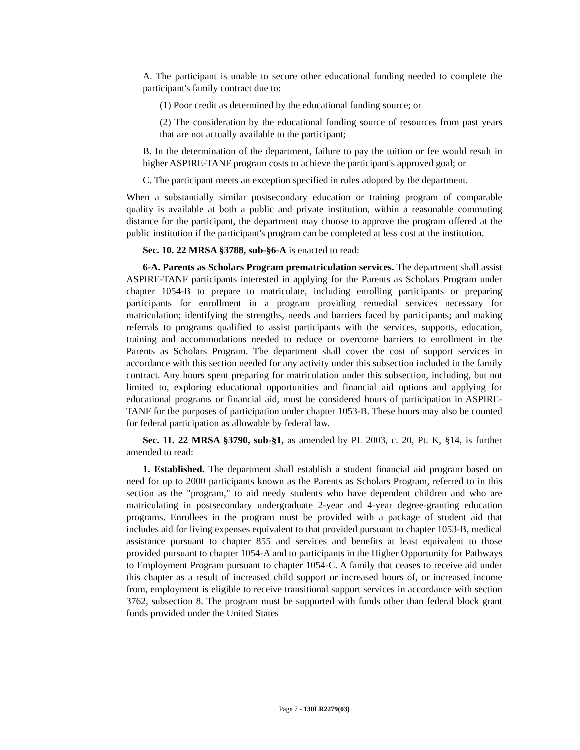A. The participant is unable to secure other educational funding needed to complete the participant's family contract due to:
(1) Poor credit as determined by the educational funding source; or
(2) The consideration by the educational funding source of resources from past years that are not actually available to the participant;
B. In the determination of the department, failure to pay the tuition or fee would result in higher ASPIRE-TANF program costs to achieve the participant's approved goal; or
C. The participant meets an exception specified in rules adopted by the department.
When a substantially similar postsecondary education or training program of comparable quality is available at both a public and private institution, within a reasonable commuting distance for the participant, the department may choose to approve the program offered at the public institution if the participant's program can be completed at less cost at the institution.
Sec. 10. 22 MRSA §3788, sub-§6-A is enacted to read:
6-A. Parents as Scholars Program prematriculation services. The department shall assist ASPIRE-TANF participants interested in applying for the Parents as Scholars Program under chapter 1054-B to prepare to matriculate, including enrolling participants or preparing participants for enrollment in a program providing remedial services necessary for matriculation; identifying the strengths, needs and barriers faced by participants; and making referrals to programs qualified to assist participants with the services, supports, education, training and accommodations needed to reduce or overcome barriers to enrollment in the Parents as Scholars Program. The department shall cover the cost of support services in accordance with this section needed for any activity under this subsection included in the family contract. Any hours spent preparing for matriculation under this subsection, including, but not limited to, exploring educational opportunities and financial aid options and applying for educational programs or financial aid, must be considered hours of participation in ASPIRE-TANF for the purposes of participation under chapter 1053-B. These hours may also be counted for federal participation as allowable by federal law.
Sec. 11. 22 MRSA §3790, sub-§1, as amended by PL 2003, c. 20, Pt. K, §14, is further amended to read:
1. Established. The department shall establish a student financial aid program based on need for up to 2000 participants known as the Parents as Scholars Program, referred to in this section as the "program," to aid needy students who have dependent children and who are matriculating in postsecondary undergraduate 2-year and 4-year degree-granting education programs. Enrollees in the program must be provided with a package of student aid that includes aid for living expenses equivalent to that provided pursuant to chapter 1053-B, medical assistance pursuant to chapter 855 and services and benefits at least equivalent to those provided pursuant to chapter 1054-A and to participants in the Higher Opportunity for Pathways to Employment Program pursuant to chapter 1054-C. A family that ceases to receive aid under this chapter as a result of increased child support or increased hours of, or increased income from, employment is eligible to receive transitional support services in accordance with section 3762, subsection 8. The program must be supported with funds other than federal block grant funds provided under the United States
Page 7 - 130LR2279(03)